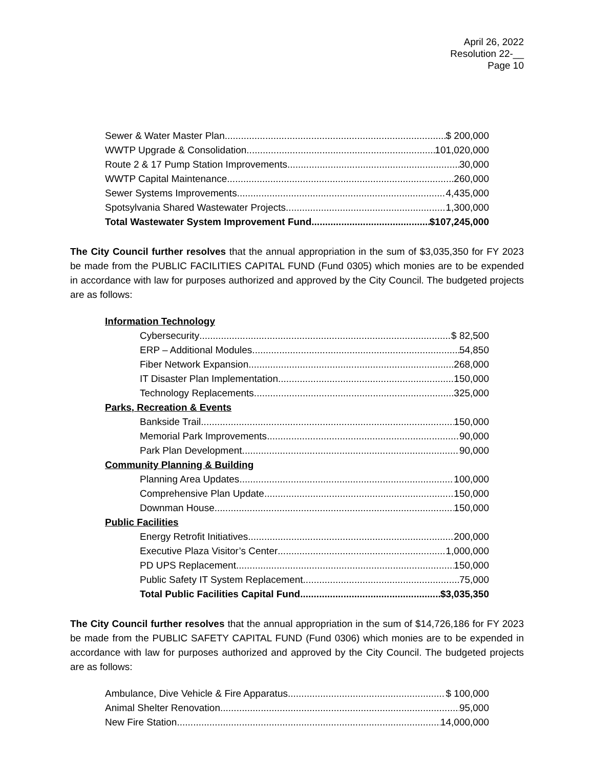April 26, 2022
Resolution 22-__
Page 10
Sewer & Water Master Plan $ 200,000
WWTP Upgrade & Consolidation 101,020,000
Route 2 & 17 Pump Station Improvements 30,000
WWTP Capital Maintenance 260,000
Sewer Systems Improvements 4,435,000
Spotsylvania Shared Wastewater Projects 1,300,000
Total Wastewater System Improvement Fund $107,245,000
The City Council further resolves that the annual appropriation in the sum of $3,035,350 for FY 2023 be made from the PUBLIC FACILITIES CAPITAL FUND (Fund 0305) which monies are to be expended in accordance with law for purposes authorized and approved by the City Council. The budgeted projects are as follows:
Information Technology
Cybersecurity $ 82,500
ERP – Additional Modules 54,850
Fiber Network Expansion 268,000
IT Disaster Plan Implementation 150,000
Technology Replacements 325,000
Parks, Recreation & Events
Bankside Trail 150,000
Memorial Park Improvements 90,000
Park Plan Development 90,000
Community Planning & Building
Planning Area Updates 100,000
Comprehensive Plan Update 150,000
Downman House 150,000
Public Facilities
Energy Retrofit Initiatives 200,000
Executive Plaza Visitor’s Center 1,000,000
PD UPS Replacement 150,000
Public Safety IT System Replacement 75,000
Total Public Facilities Capital Fund $3,035,350
The City Council further resolves that the annual appropriation in the sum of $14,726,186 for FY 2023 be made from the PUBLIC SAFETY CAPITAL FUND (Fund 0306) which monies are to be expended in accordance with law for purposes authorized and approved by the City Council. The budgeted projects are as follows:
Ambulance, Dive Vehicle & Fire Apparatus $ 100,000
Animal Shelter Renovation 95,000
New Fire Station 14,000,000